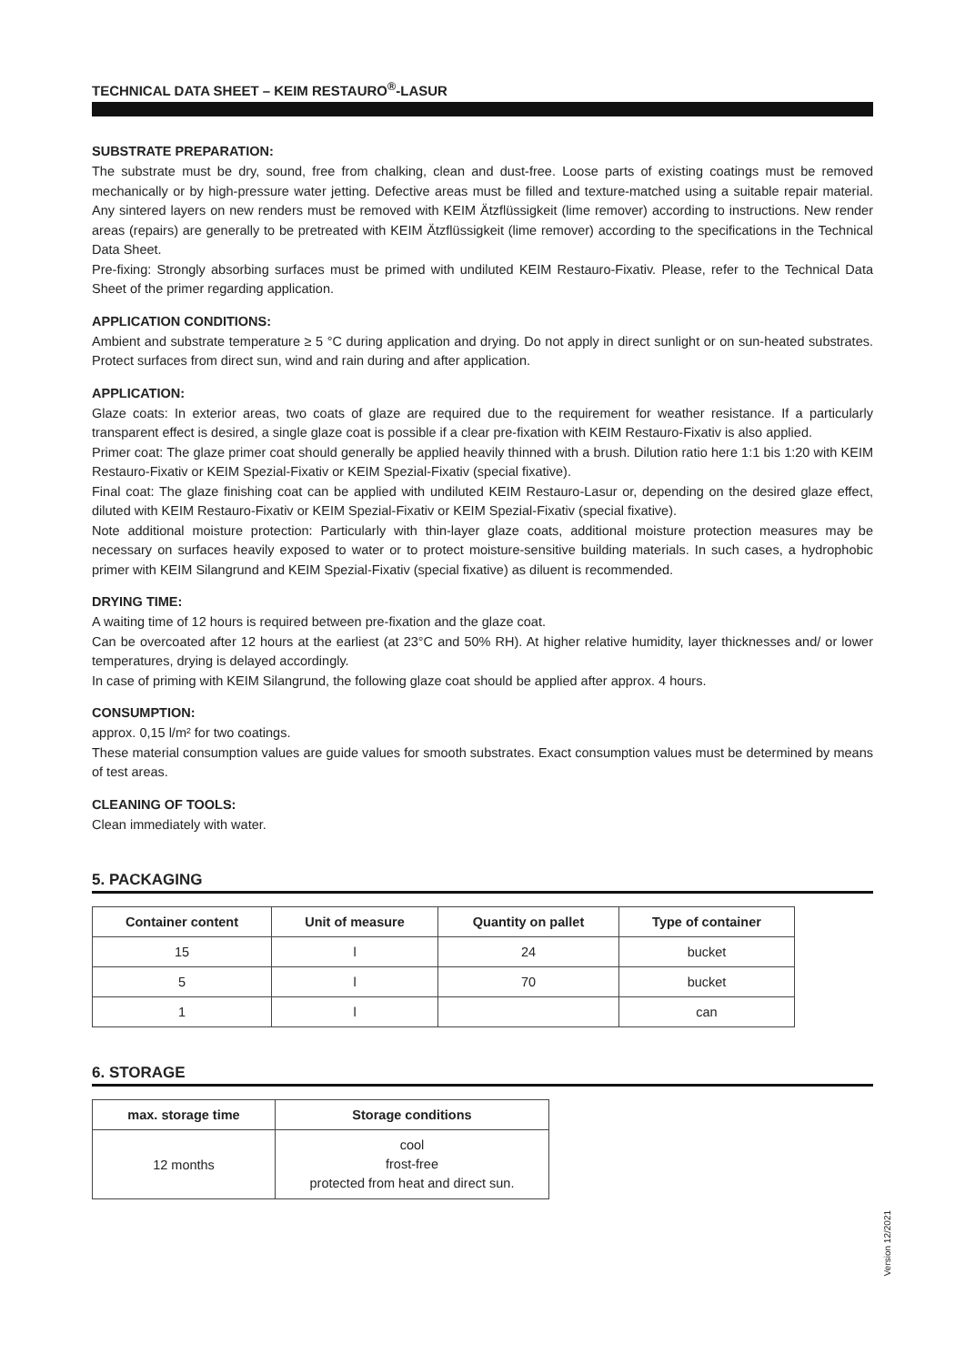TECHNICAL DATA SHEET – KEIM RESTAURO<sup>®</sup>-LASUR
SUBSTRATE PREPARATION:
The substrate must be dry, sound, free from chalking, clean and dust-free. Loose parts of existing coatings must be removed mechanically or by high-pressure water jetting. Defective areas must be filled and texture-matched using a suitable repair material. Any sintered layers on new renders must be removed with KEIM Ätzflüssigkeit (lime remover) according to instructions. New render areas (repairs) are generally to be pretreated with KEIM Ätzflüssigkeit (lime remover) according to the specifications in the Technical Data Sheet.
Pre-fixing: Strongly absorbing surfaces must be primed with undiluted KEIM Restauro-Fixativ. Please, refer to the Technical Data Sheet of the primer regarding application.
APPLICATION CONDITIONS:
Ambient and substrate temperature ≥ 5 °C during application and drying. Do not apply in direct sunlight or on sun-heated substrates. Protect surfaces from direct sun, wind and rain during and after application.
APPLICATION:
Glaze coats: In exterior areas, two coats of glaze are required due to the requirement for weather resistance. If a particularly transparent effect is desired, a single glaze coat is possible if a clear pre-fixation with KEIM Restauro-Fixativ is also applied.
Primer coat: The glaze primer coat should generally be applied heavily thinned with a brush. Dilution ratio here 1:1 bis 1:20 with KEIM Restauro-Fixativ or KEIM Spezial-Fixativ or KEIM Spezial-Fixativ (special fixative).
Final coat: The glaze finishing coat can be applied with undiluted KEIM Restauro-Lasur or, depending on the desired glaze effect, diluted with KEIM Restauro-Fixativ or KEIM Spezial-Fixativ or KEIM Spezial-Fixativ (special fixative).
Note additional moisture protection: Particularly with thin-layer glaze coats, additional moisture protection measures may be necessary on surfaces heavily exposed to water or to protect moisture-sensitive building materials. In such cases, a hydrophobic primer with KEIM Silangrund and KEIM Spezial-Fixativ (special fixative) as diluent is recommended.
DRYING TIME:
A waiting time of 12 hours is required between pre-fixation and the glaze coat.
Can be overcoated after 12 hours at the earliest (at 23°C and 50% RH). At higher relative humidity, layer thicknesses and/ or lower temperatures, drying is delayed accordingly.
In case of priming with KEIM Silangrund, the following glaze coat should be applied after approx. 4 hours.
CONSUMPTION:
approx. 0,15 l/m² for two coatings.
These material consumption values are guide values for smooth substrates. Exact consumption values must be determined by means of test areas.
CLEANING OF TOOLS:
Clean immediately with water.
5. PACKAGING
| Container content | Unit of measure | Quantity on pallet | Type of container |
| --- | --- | --- | --- |
| 15 | l | 24 | bucket |
| 5 | l | 70 | bucket |
| 1 | l | | can |
6. STORAGE
| max. storage time | Storage conditions |
| --- | --- |
| 12 months | cool frost-free protected from heat and direct sun. |
Version 12/2021